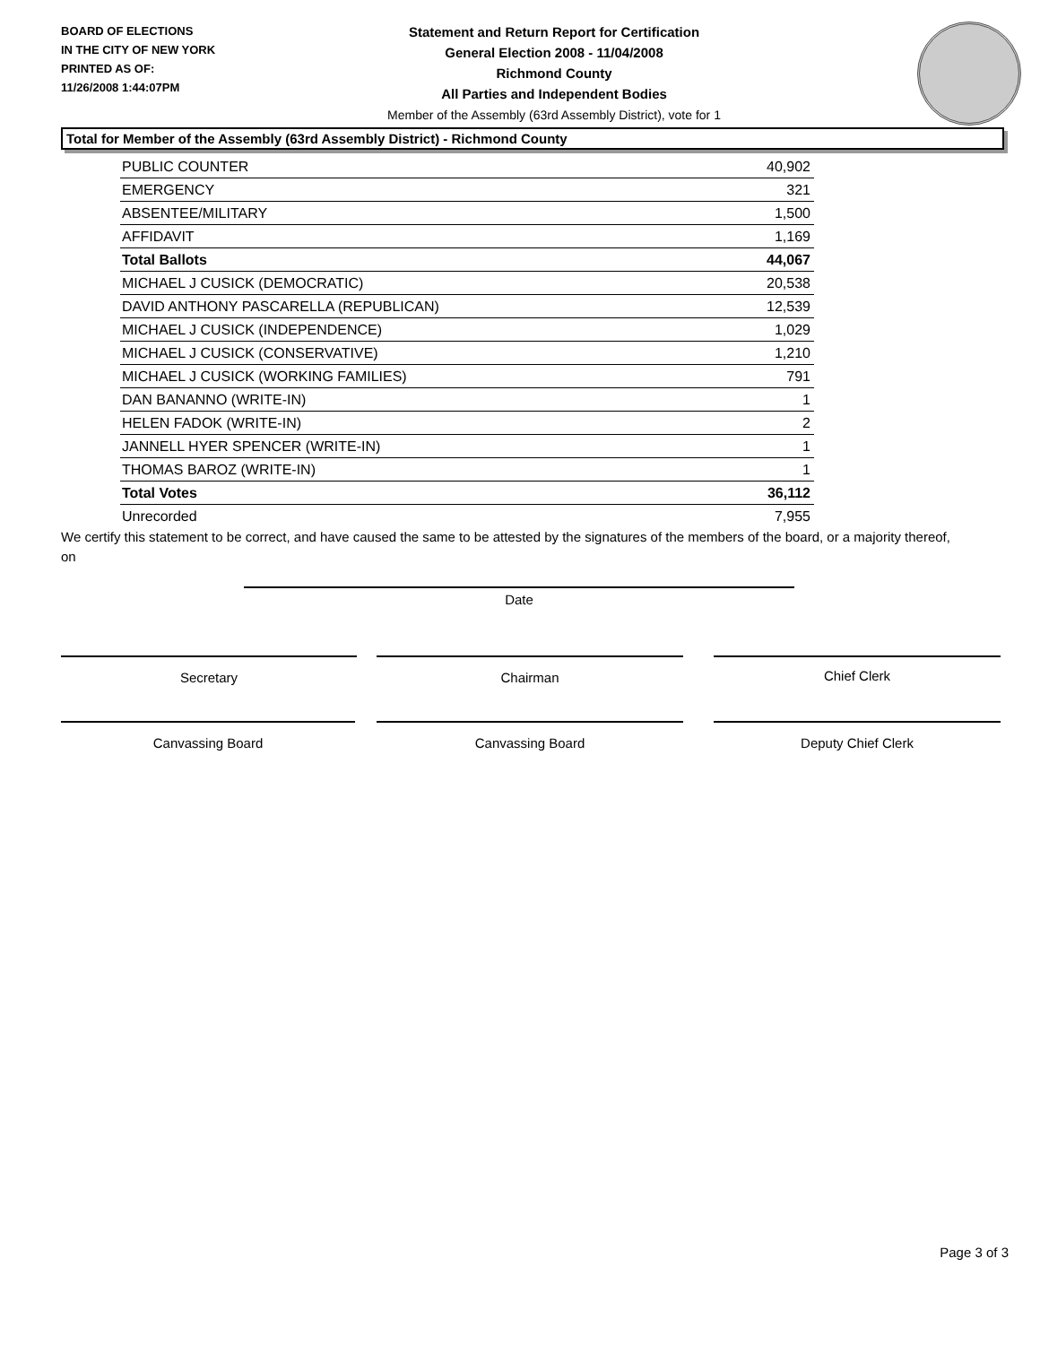BOARD OF ELECTIONS
IN THE CITY OF NEW YORK
PRINTED AS OF:
11/26/2008 1:44:07PM
Statement and Return Report for Certification
General Election 2008 - 11/04/2008
Richmond County
All Parties and Independent Bodies
Member of the Assembly (63rd Assembly District), vote for 1
Total for Member of the Assembly (63rd Assembly District) - Richmond County
| PUBLIC COUNTER | 40,902 |
| EMERGENCY | 321 |
| ABSENTEE/MILITARY | 1,500 |
| AFFIDAVIT | 1,169 |
| Total Ballots | 44,067 |
| MICHAEL J CUSICK (DEMOCRATIC) | 20,538 |
| DAVID ANTHONY PASCARELLA (REPUBLICAN) | 12,539 |
| MICHAEL J CUSICK (INDEPENDENCE) | 1,029 |
| MICHAEL J CUSICK (CONSERVATIVE) | 1,210 |
| MICHAEL J CUSICK (WORKING FAMILIES) | 791 |
| DAN BANANNO (WRITE-IN) | 1 |
| HELEN FADOK (WRITE-IN) | 2 |
| JANNELL HYER SPENCER (WRITE-IN) | 1 |
| THOMAS BAROZ (WRITE-IN) | 1 |
| Total Votes | 36,112 |
| Unrecorded | 7,955 |
We certify this statement to be correct, and have caused the same to be attested by the signatures of the members of the board, or a majority thereof, on
Date
Secretary Chairman Chief Clerk
Canvassing Board Canvassing Board Deputy Chief Clerk
Page 3 of 3